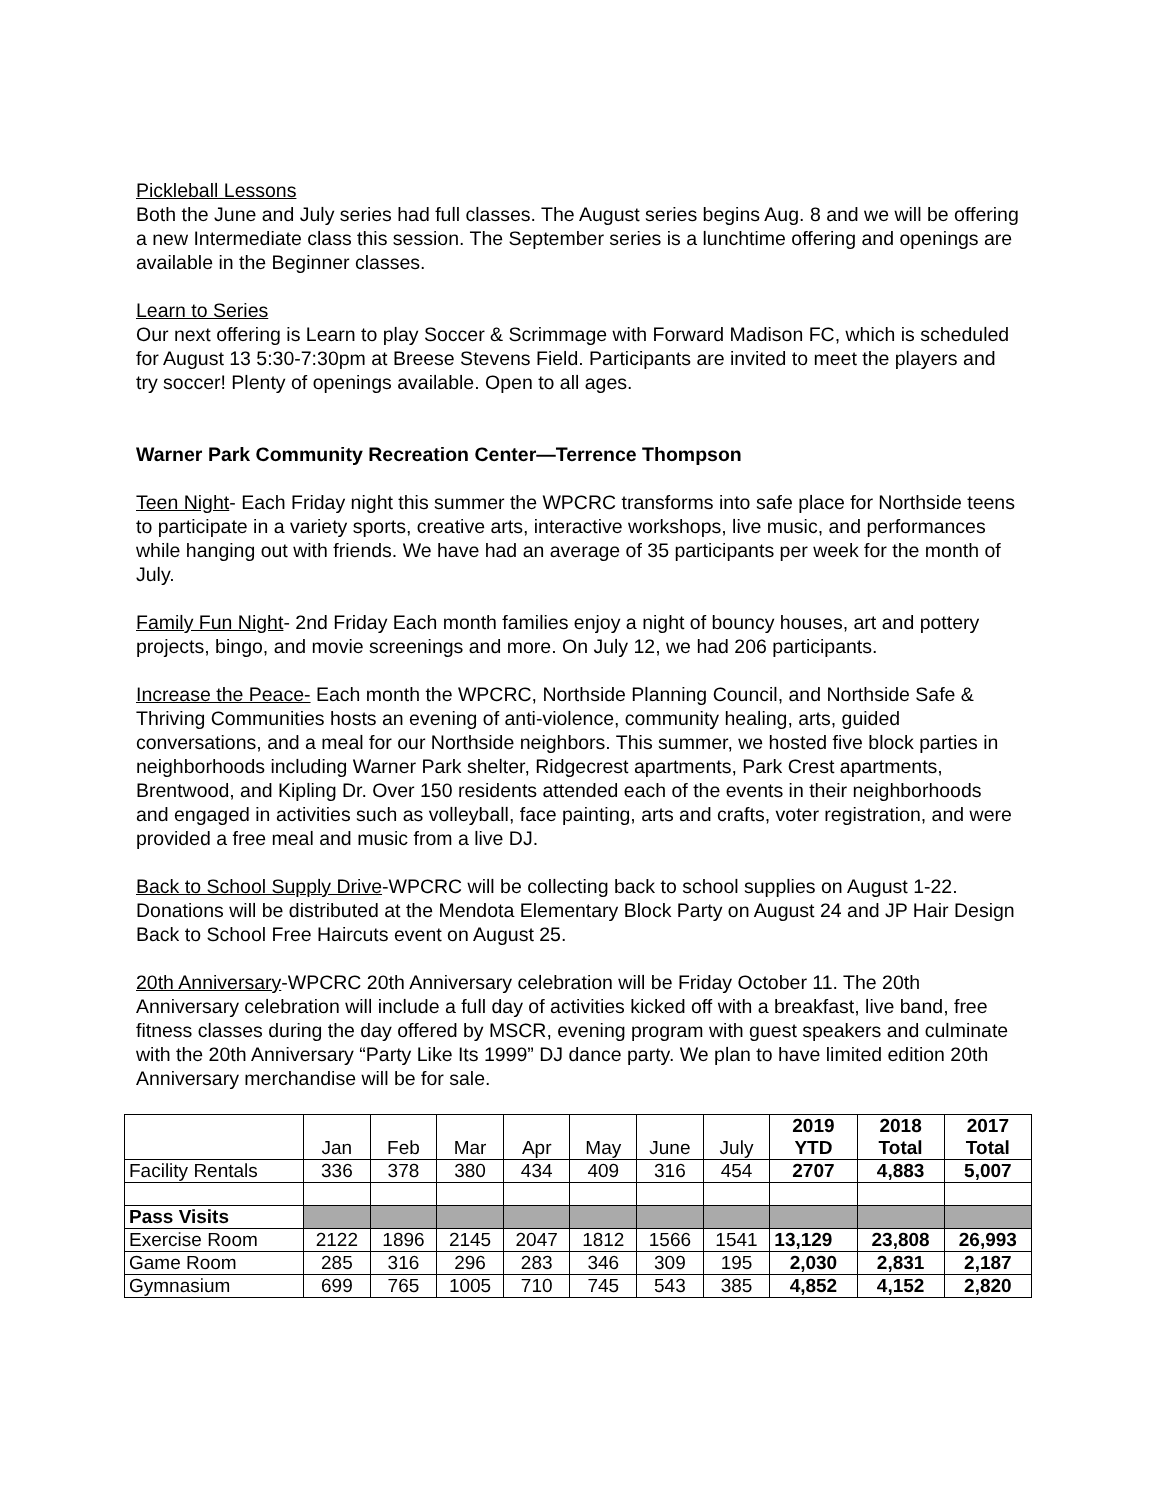Pickleball Lessons
Both the June and July series had full classes. The August series begins Aug. 8 and we will be offering a new Intermediate class this session. The September series is a lunchtime offering and openings are available in the Beginner classes.
Learn to Series
Our next offering is Learn to play Soccer & Scrimmage with Forward Madison FC, which is scheduled for August 13 5:30-7:30pm at Breese Stevens Field. Participants are invited to meet the players and try soccer! Plenty of openings available. Open to all ages.
Warner Park Community Recreation Center—Terrence Thompson
Teen Night- Each Friday night this summer the WPCRC transforms into safe place for Northside teens to participate in a variety sports, creative arts, interactive workshops, live music, and performances while hanging out with friends. We have had an average of 35 participants per week for the month of July.
Family Fun Night- 2nd Friday Each month families enjoy a night of bouncy houses, art and pottery projects, bingo, and movie screenings and more. On July 12, we had 206 participants.
Increase the Peace- Each month the WPCRC, Northside Planning Council, and Northside Safe & Thriving Communities hosts an evening of anti-violence, community healing, arts, guided conversations, and a meal for our Northside neighbors. This summer, we hosted five block parties in neighborhoods including Warner Park shelter, Ridgecrest apartments, Park Crest apartments, Brentwood, and Kipling Dr. Over 150 residents attended each of the events in their neighborhoods and engaged in activities such as volleyball, face painting, arts and crafts, voter registration, and were provided a free meal and music from a live DJ.
Back to School Supply Drive-WPCRC will be collecting back to school supplies on August 1-22. Donations will be distributed at the Mendota Elementary Block Party on August 24 and JP Hair Design Back to School Free Haircuts event on August 25.
20th Anniversary-WPCRC 20th Anniversary celebration will be Friday October 11. The 20th Anniversary celebration will include a full day of activities kicked off with a breakfast, live band, free fitness classes during the day offered by MSCR, evening program with guest speakers and culminate with the 20th Anniversary “Party Like Its 1999” DJ dance party. We plan to have limited edition 20th Anniversary merchandise will be for sale.
| | Jan | Feb | Mar | Apr | May | June | July | 2019 YTD | 2018 Total | 2017 Total |
| --- | --- | --- | --- | --- | --- | --- | --- | --- | --- | --- |
| Facility Rentals | 336 | 378 | 380 | 434 | 409 | 316 | 454 | 2707 | 4,883 | 5,007 |
| Pass Visits | | | | | | | | | | |
| Exercise Room | 2122 | 1896 | 2145 | 2047 | 1812 | 1566 | 1541 | 13,129 | 23,808 | 26,993 |
| Game Room | 285 | 316 | 296 | 283 | 346 | 309 | 195 | 2,030 | 2,831 | 2,187 |
| Gymnasium | 699 | 765 | 1005 | 710 | 745 | 543 | 385 | 4,852 | 4,152 | 2,820 |